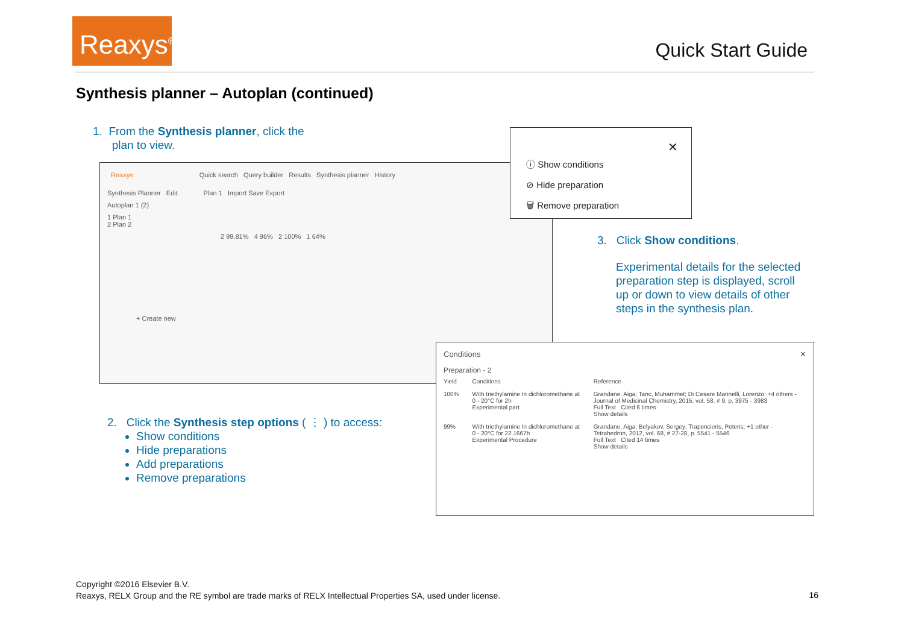Reaxys<sup>®</sup>
Quick Start Guide
Synthesis planner – Autoplan (continued)
1. From the Synthesis planner, click the
plan to view.
Reaxys Quick search Query builder Results Synthesis planner History
Synthesis Planner Edit Plan 1 Import Save Export
Autoplan 1 (2)
1 Plan 1
2 Plan 2
2 99.81% 4 96% 2 100% 1 64%
+ Create new
✕
ⓘ Show conditions
⊘ Hide preparation
🗑 Remove preparation
3. Click Show conditions.
Experimental details for the selected preparation step is displayed, scroll up or down to view details of other steps in the synthesis plan.
Conditions ✕
Preparation - 2
| Yield | Conditions | Reference |
| 100% | With triethylamine In dichloromethane at 0 - 20°C for 2h Experimental part | Grandane, Aiga; Tanc, Muhammet; Di Cesare Mannelli, Lorenzo; +4 others - Journal of Medicinal Chemistry, 2015, vol. 58, # 9, p. 3975 - 3983 Full Text Cited 6 times Show details |
| 99% | With triethylamine In dichloromethane at 0 - 20°C for 22.1667h Experimental Procedure | Grandane, Aiga; Belyakov, Sergey; Trapencieris, Peteris; +1 other - Tetrahedron, 2012, vol. 68, # 27-28, p. 5541 - 5546 Full Text Cited 14 times Show details |
2. Click the Synthesis step options ( ⋮ ) to access:
Show conditions
Hide preparations
Add preparations
Remove preparations
Copyright ©2016 Elsevier B.V.
Reaxys, RELX Group and the RE symbol are trade marks of RELX Intellectual Properties SA, used under license.
16